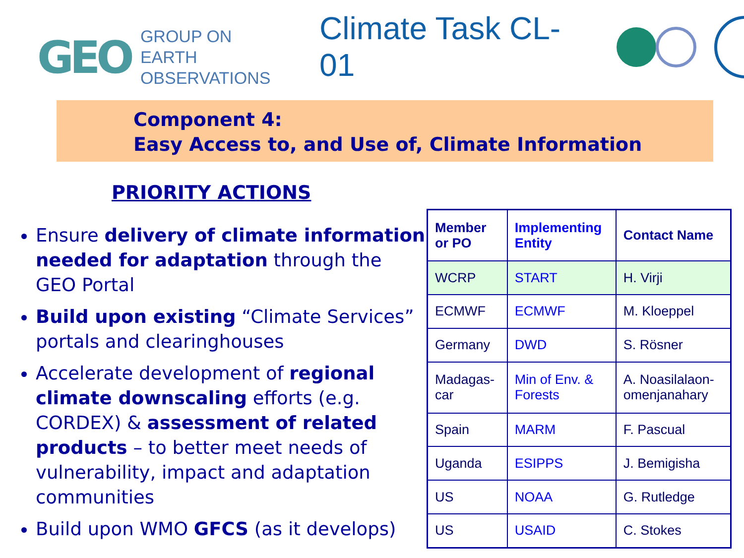GEO
GROUP ON
EARTH OBSERVATIONS
Climate Task CL-01
Component 4:
Easy Access to, and Use of, Climate Information
PRIORITY ACTIONS
Ensure delivery of climate information needed for adaptation through the GEO Portal
Build upon existing “Climate Services” portals and clearinghouses
Accelerate development of regional climate downscaling efforts (e.g. CORDEX) & assessment of related products – to better meet needs of vulnerability, impact and adaptation communities
Build upon WMO GFCS (as it develops)
| Member or PO | Implementing Entity | Contact Name |
| --- | --- | --- |
| WCRP | START | H. Virji |
| ECMWF | ECMWF | M. Kloeppel |
| Germany | DWD | S. Rösner |
| Madagas-car | Min of Env. & Forests | A. Noasilalaon-omenjanahary |
| Spain | MARM | F. Pascual |
| Uganda | ESIPPS | J. Bemigisha |
| US | NOAA | G. Rutledge |
| US | USAID | C. Stokes |